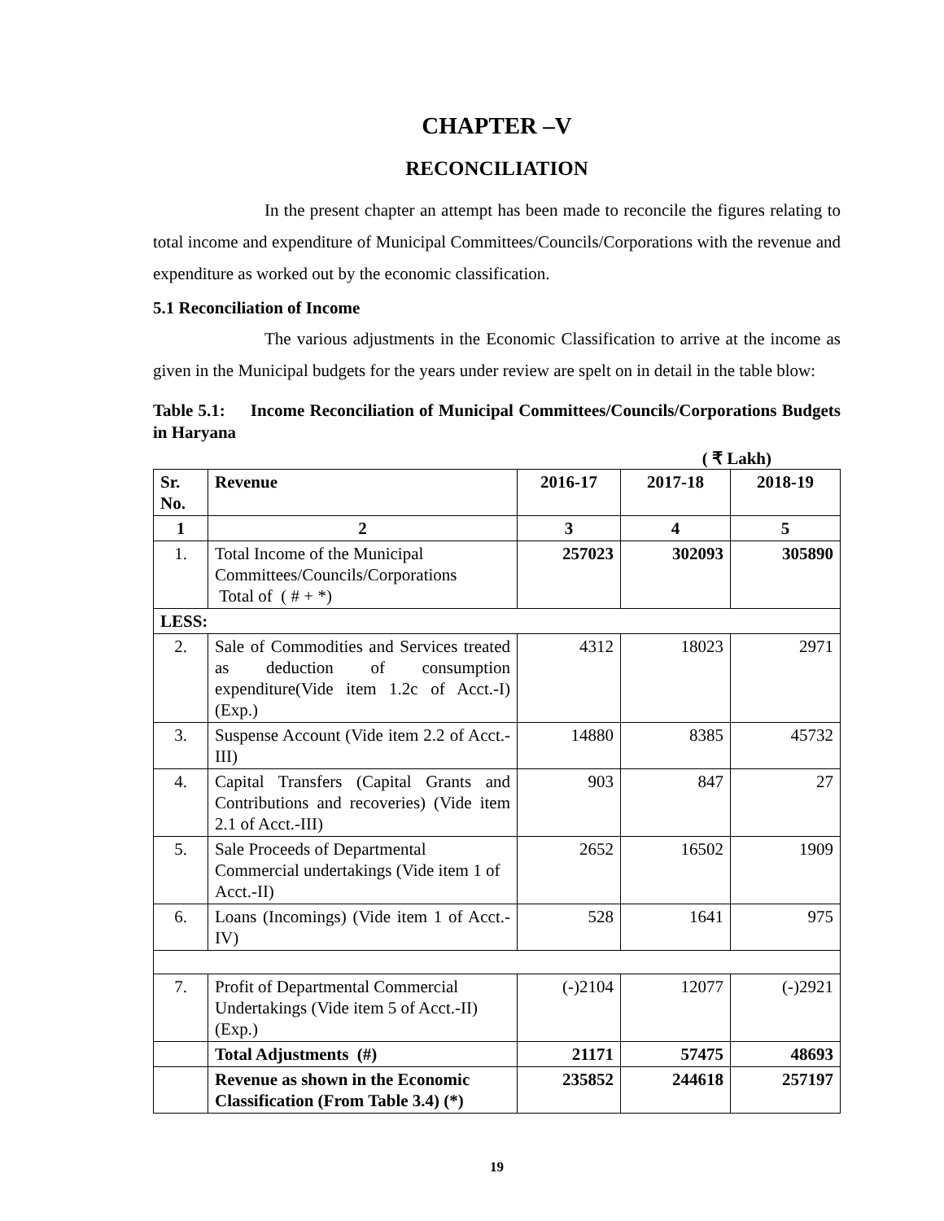CHAPTER –V
RECONCILIATION
In the present chapter an attempt has been made to reconcile the figures relating to total income and expenditure of Municipal Committees/Councils/Corporations with the revenue and expenditure as worked out by the economic classification.
5.1 Reconciliation of Income
The various adjustments in the Economic Classification to arrive at the income as given in the Municipal budgets for the years under review are spelt on in detail in the table blow:
Table 5.1: Income Reconciliation of Municipal Committees/Councils/Corporations Budgets in Haryana
( ₹ Lakh)
| Sr. No. | Revenue | 2016-17 | 2017-18 | 2018-19 |
| --- | --- | --- | --- | --- |
| 1 | 2 | 3 | 4 | 5 |
| 1. | Total Income of the Municipal Committees/Councils/Corporations Total of ( # + *) | 257023 | 302093 | 305890 |
| LESS: | | | | |
| 2. | Sale of Commodities and Services treated as deduction of consumption expenditure(Vide item 1.2c of Acct.-I) (Exp.) | 4312 | 18023 | 2971 |
| 3. | Suspense Account (Vide item 2.2 of Acct.-III) | 14880 | 8385 | 45732 |
| 4. | Capital Transfers (Capital Grants and Contributions and recoveries) (Vide item 2.1 of Acct.-III) | 903 | 847 | 27 |
| 5. | Sale Proceeds of Departmental Commercial undertakings (Vide item 1 of Acct.-II) | 2652 | 16502 | 1909 |
| 6. | Loans (Incomings) (Vide item 1 of Acct.-IV) | 528 | 1641 | 975 |
| 7. | Profit of Departmental Commercial Undertakings (Vide item 5 of Acct.-II) (Exp.) | (-)2104 | 12077 | (-)2921 |
| | Total Adjustments (#) | 21171 | 57475 | 48693 |
| | Revenue as shown in the Economic Classification (From Table 3.4) (*) | 235852 | 244618 | 257197 |
19